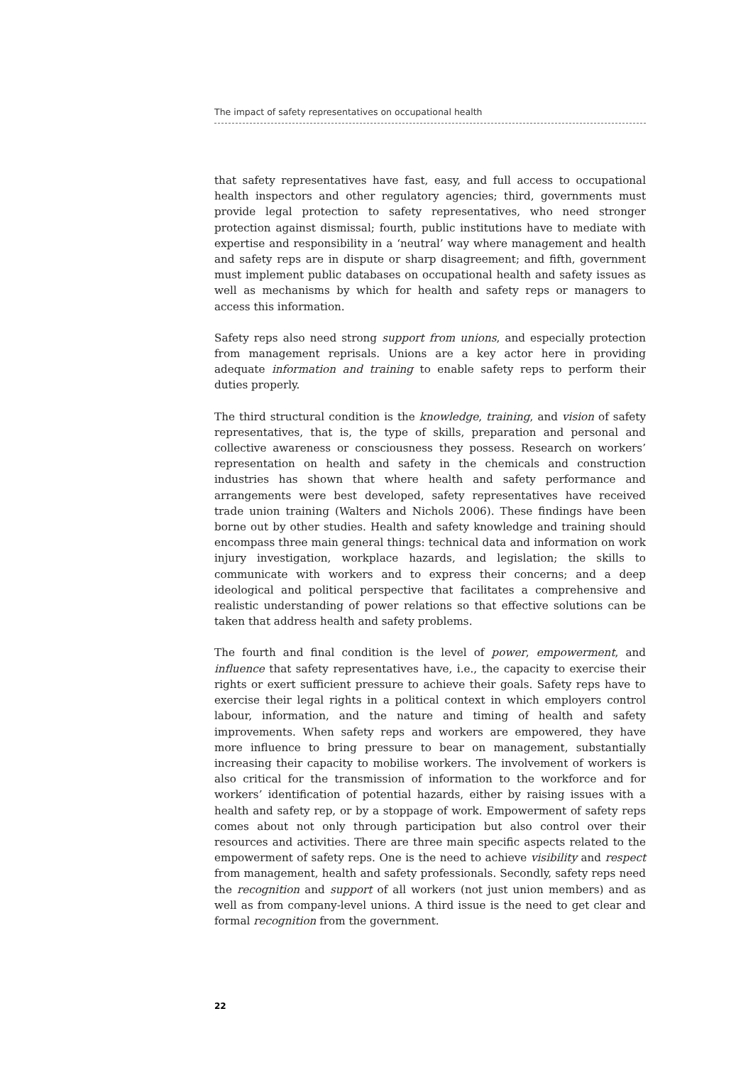The impact of safety representatives on occupational health
that safety representatives have fast, easy, and full access to occupational health inspectors and other regulatory agencies; third, governments must provide legal protection to safety representatives, who need stronger protection against dismissal; fourth, public institutions have to mediate with expertise and responsibility in a ‘neutral’ way where management and health and safety reps are in dispute or sharp disagreement; and fifth, government must implement public databases on occupational health and safety issues as well as mechanisms by which for health and safety reps or managers to access this information.
Safety reps also need strong support from unions, and especially protection from management reprisals. Unions are a key actor here in providing adequate information and training to enable safety reps to perform their duties properly.
The third structural condition is the knowledge, training, and vision of safety representatives, that is, the type of skills, preparation and personal and collective awareness or consciousness they possess. Research on workers’ representation on health and safety in the chemicals and construction industries has shown that where health and safety performance and arrangements were best developed, safety representatives have received trade union training (Walters and Nichols 2006). These findings have been borne out by other studies. Health and safety knowledge and training should encompass three main general things: technical data and information on work injury investigation, workplace hazards, and legislation; the skills to communicate with workers and to express their concerns; and a deep ideological and political perspective that facilitates a comprehensive and realistic understanding of power relations so that effective solutions can be taken that address health and safety problems.
The fourth and final condition is the level of power, empowerment, and influence that safety representatives have, i.e., the capacity to exercise their rights or exert sufficient pressure to achieve their goals. Safety reps have to exercise their legal rights in a political context in which employers control labour, information, and the nature and timing of health and safety improvements. When safety reps and workers are empowered, they have more influence to bring pressure to bear on management, substantially increasing their capacity to mobilise workers. The involvement of workers is also critical for the transmission of information to the workforce and for workers’ identification of potential hazards, either by raising issues with a health and safety rep, or by a stoppage of work. Empowerment of safety reps comes about not only through participation but also control over their resources and activities. There are three main specific aspects related to the empowerment of safety reps. One is the need to achieve visibility and respect from management, health and safety professionals. Secondly, safety reps need the recognition and support of all workers (not just union members) and as well as from company-level unions. A third issue is the need to get clear and formal recognition from the government.
22